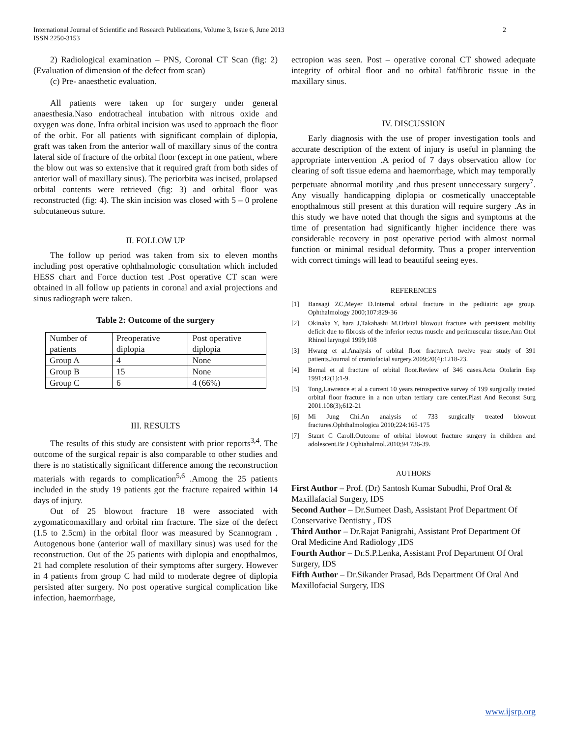International Journal of Scientific and Research Publications, Volume 3, Issue 6, June 2013
ISSN 2250-3153
2
2) Radiological examination – PNS, Coronal CT Scan (fig: 2) (Evaluation of dimension of the defect from scan)
(c) Pre- anaesthetic evaluation.
All patients were taken up for surgery under general anaesthesia.Naso endotracheal intubation with nitrous oxide and oxygen was done. Infra orbital incision was used to approach the floor of the orbit. For all patients with significant complain of diplopia, graft was taken from the anterior wall of maxillary sinus of the contra lateral side of fracture of the orbital floor (except in one patient, where the blow out was so extensive that it required graft from both sides of anterior wall of maxillary sinus). The periorbita was incised, prolapsed orbital contents were retrieved (fig: 3) and orbital floor was reconstructed (fig: 4). The skin incision was closed with 5 – 0 prolene subcutaneous suture.
II. FOLLOW UP
The follow up period was taken from six to eleven months including post operative ophthalmologic consultation which included HESS chart and Force duction test .Post operative CT scan were obtained in all follow up patients in coronal and axial projections and sinus radiograph were taken.
Table 2: Outcome of the surgery
| Number of patients | Preoperative diplopia | Post operative diplopia |
| Group A | 4 | None |
| Group B | 15 | None |
| Group C | 6 | 4 (66%) |
III. RESULTS
The results of this study are consistent with prior reports<sup>3,4</sup>. The outcome of the surgical repair is also comparable to other studies and there is no statistically significant difference among the reconstruction materials with regards to complication<sup>5,6</sup> .Among the 25 patients included in the study 19 patients got the fracture repaired within 14 days of injury.
Out of 25 blowout fracture 18 were associated with zygomaticomaxillary and orbital rim fracture. The size of the defect (1.5 to 2.5cm) in the orbital floor was measured by Scannogram . Autogenous bone (anterior wall of maxillary sinus) was used for the reconstruction. Out of the 25 patients with diplopia and enopthalmos, 21 had complete resolution of their symptoms after surgery. However in 4 patients from group C had mild to moderate degree of diplopia persisted after surgery. No post operative surgical complication like infection, haemorrhage,
ectropion was seen. Post – operative coronal CT showed adequate integrity of orbital floor and no orbital fat/fibrotic tissue in the maxillary sinus.
IV. DISCUSSION
Early diagnosis with the use of proper investigation tools and accurate description of the extent of injury is useful in planning the appropriate intervention .A period of 7 days observation allow for clearing of soft tissue edema and haemorrhage, which may temporally perpetuate abnormal motility ,and thus present unnecessary surgery<sup>7</sup>. Any visually handicapping diplopia or cosmetically unacceptable enopthalmous still present at this duration will require surgery .As in this study we have noted that though the signs and symptoms at the time of presentation had significantly higher incidence there was considerable recovery in post operative period with almost normal function or minimal residual deformity. Thus a proper intervention with correct timings will lead to beautiful seeing eyes.
REFERENCES
[1] Bansagi ZC,Meyer D.Internal orbital fracture in the pediiatric age group. Ophthalmology 2000;107:829-36
[2] Okinaka Y, hara J,Takahashi M.Orbital blowout fracture with persistent mobility deficit due to fibrosis of the inferior rectus muscle and perimuscular tissue.Ann Otol Rhinol laryngol 1999;108
[3] Hwang et al.Analysis of orbital floor fracture:A twelve year study of 391 patients.Journal of craniofacial surgery.2009;20(4):1218-23.
[4] Bernal et al fracture of orbital floor.Review of 346 cases.Acta Otolarin Esp 1991;42(1):1-9.
[5] Tong,Lawrence et al a current 10 years retrospective survey of 199 surgically treated orbital floor fracture in a non urban tertiary care center.Plast And Reconst Surg 2001.108(3);612-21
[6] Mi Jung Chi.An analysis of 733 surgically treated blowout fractures.Ophthalmologica 2010;224:165-175
[7] Staurt C Caroll.Outcome of orbital blowout fracture surgery in children and adolescent.Br J Ophtahalmol.2010;94 736-39.
AUTHORS
First Author – Prof. (Dr) Santosh Kumar Subudhi, Prof Oral & Maxillafacial Surgery, IDS
Second Author – Dr.Sumeet Dash, Assistant Prof Department Of Conservative Dentistry , IDS
Third Author – Dr.Rajat Panigrahi, Assistant Prof Department Of Oral Medicine And Radiology ,IDS
Fourth Author – Dr.S.P.Lenka, Assistant Prof Department Of Oral Surgery, IDS
Fifth Author – Dr.Sikander Prasad, Bds Department Of Oral And Maxillofacial Surgery, IDS
www.ijsrp.org